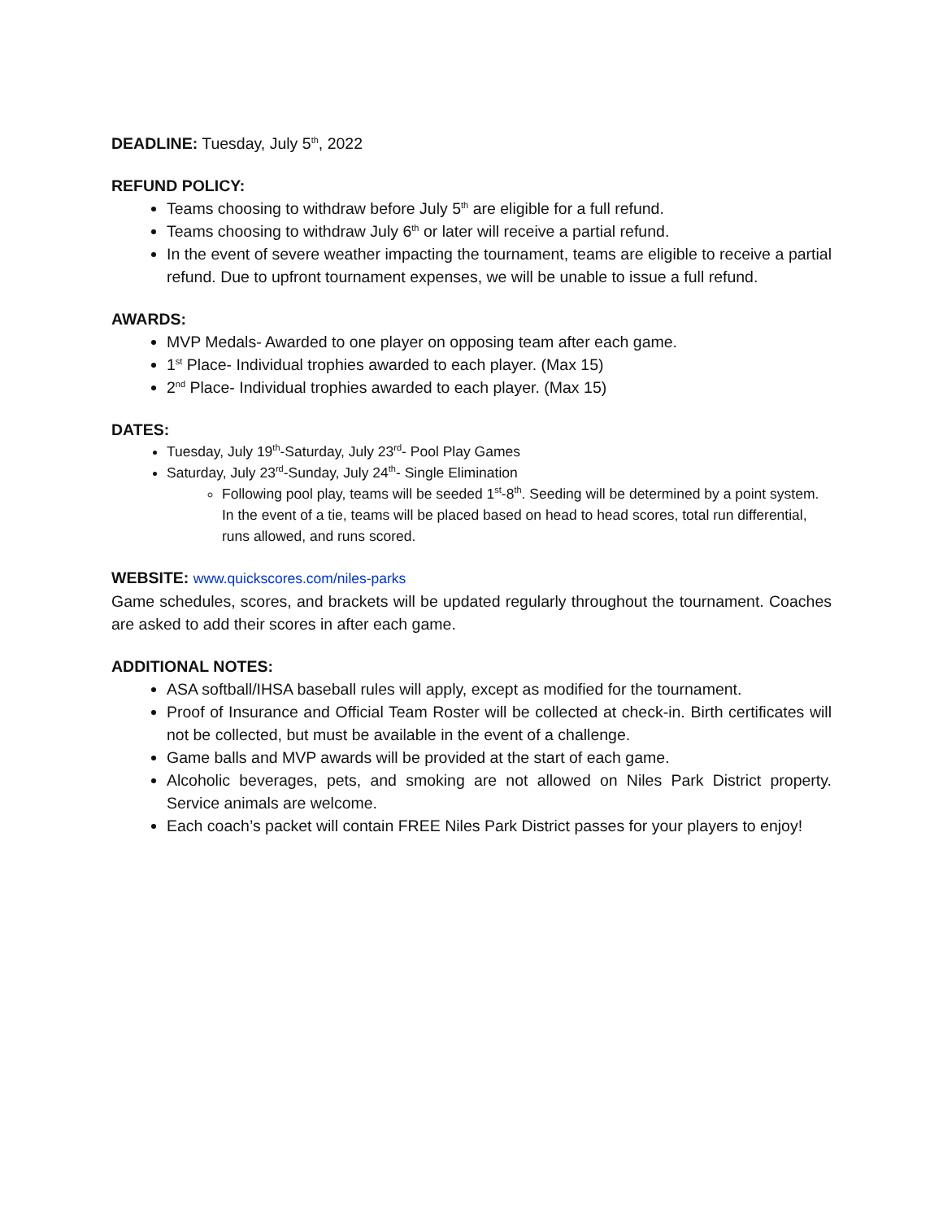DEADLINE: Tuesday, July 5<sup>th</sup>, 2022
REFUND POLICY:
Teams choosing to withdraw before July 5<sup>th</sup> are eligible for a full refund.
Teams choosing to withdraw July 6<sup>th</sup> or later will receive a partial refund.
In the event of severe weather impacting the tournament, teams are eligible to receive a partial refund. Due to upfront tournament expenses, we will be unable to issue a full refund.
AWARDS:
MVP Medals- Awarded to one player on opposing team after each game.
1<sup>st</sup> Place- Individual trophies awarded to each player. (Max 15)
2<sup>nd</sup> Place- Individual trophies awarded to each player. (Max 15)
DATES:
Tuesday, July 19<sup>th</sup>-Saturday, July 23<sup>rd</sup>- Pool Play Games
Saturday, July 23<sup>rd</sup>-Sunday, July 24<sup>th</sup>- Single Elimination
Following pool play, teams will be seeded 1<sup>st</sup>-8<sup>th</sup>. Seeding will be determined by a point system. In the event of a tie, teams will be placed based on head to head scores, total run differential, runs allowed, and runs scored.
WEBSITE: www.quickscores.com/niles-parks
Game schedules, scores, and brackets will be updated regularly throughout the tournament. Coaches are asked to add their scores in after each game.
ADDITIONAL NOTES:
ASA softball/IHSA baseball rules will apply, except as modified for the tournament.
Proof of Insurance and Official Team Roster will be collected at check-in. Birth certificates will not be collected, but must be available in the event of a challenge.
Game balls and MVP awards will be provided at the start of each game.
Alcoholic beverages, pets, and smoking are not allowed on Niles Park District property. Service animals are welcome.
Each coach’s packet will contain FREE Niles Park District passes for your players to enjoy!